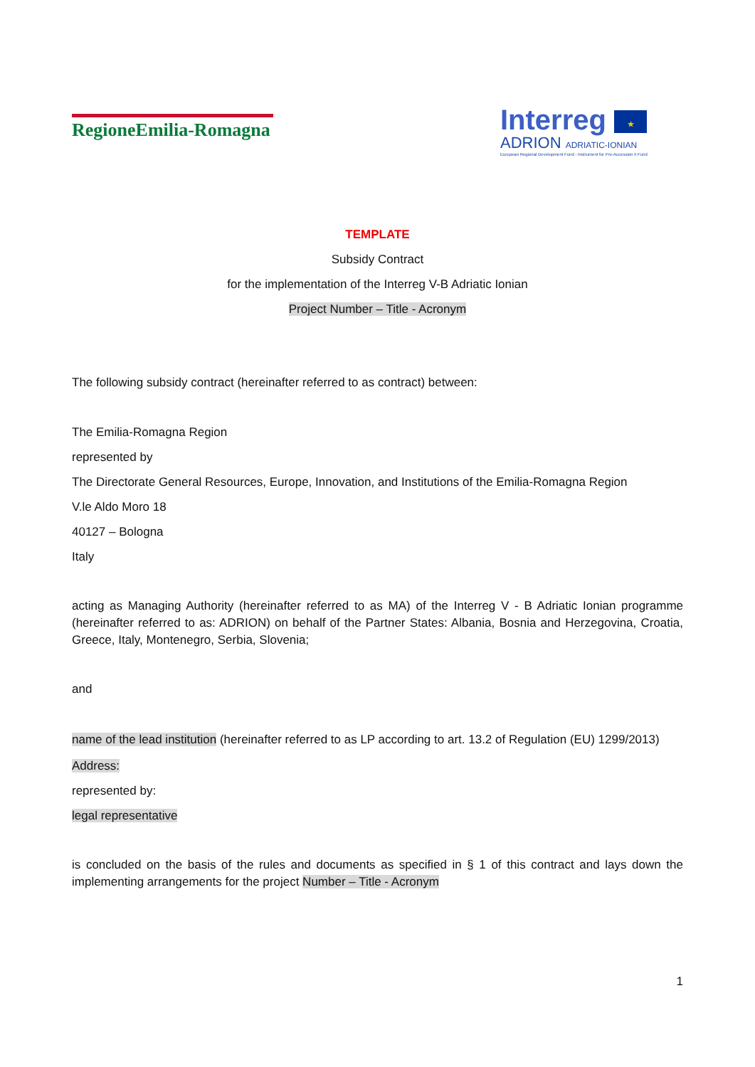RegioneEmilia-Romagna
Interreg ★
ADRION ADRIATIC-IONIAN
European Regional Development Fund - Instrument for Pre-Accession II Fund
TEMPLATE
Subsidy Contract
for the implementation of the Interreg V-B Adriatic Ionian
Project Number – Title - Acronym
The following subsidy contract (hereinafter referred to as contract) between:
The Emilia-Romagna Region
represented by
The Directorate General Resources, Europe, Innovation, and Institutions of the Emilia-Romagna Region
V.le Aldo Moro 18
40127 – Bologna
Italy
acting as Managing Authority (hereinafter referred to as MA) of the Interreg V - B Adriatic Ionian programme (hereinafter referred to as: ADRION) on behalf of the Partner States: Albania, Bosnia and Herzegovina, Croatia, Greece, Italy, Montenegro, Serbia, Slovenia;
and
name of the lead institution (hereinafter referred to as LP according to art. 13.2 of Regulation (EU) 1299/2013)
Address:
represented by:
legal representative
is concluded on the basis of the rules and documents as specified in § 1 of this contract and lays down the implementing arrangements for the project Number – Title - Acronym
1